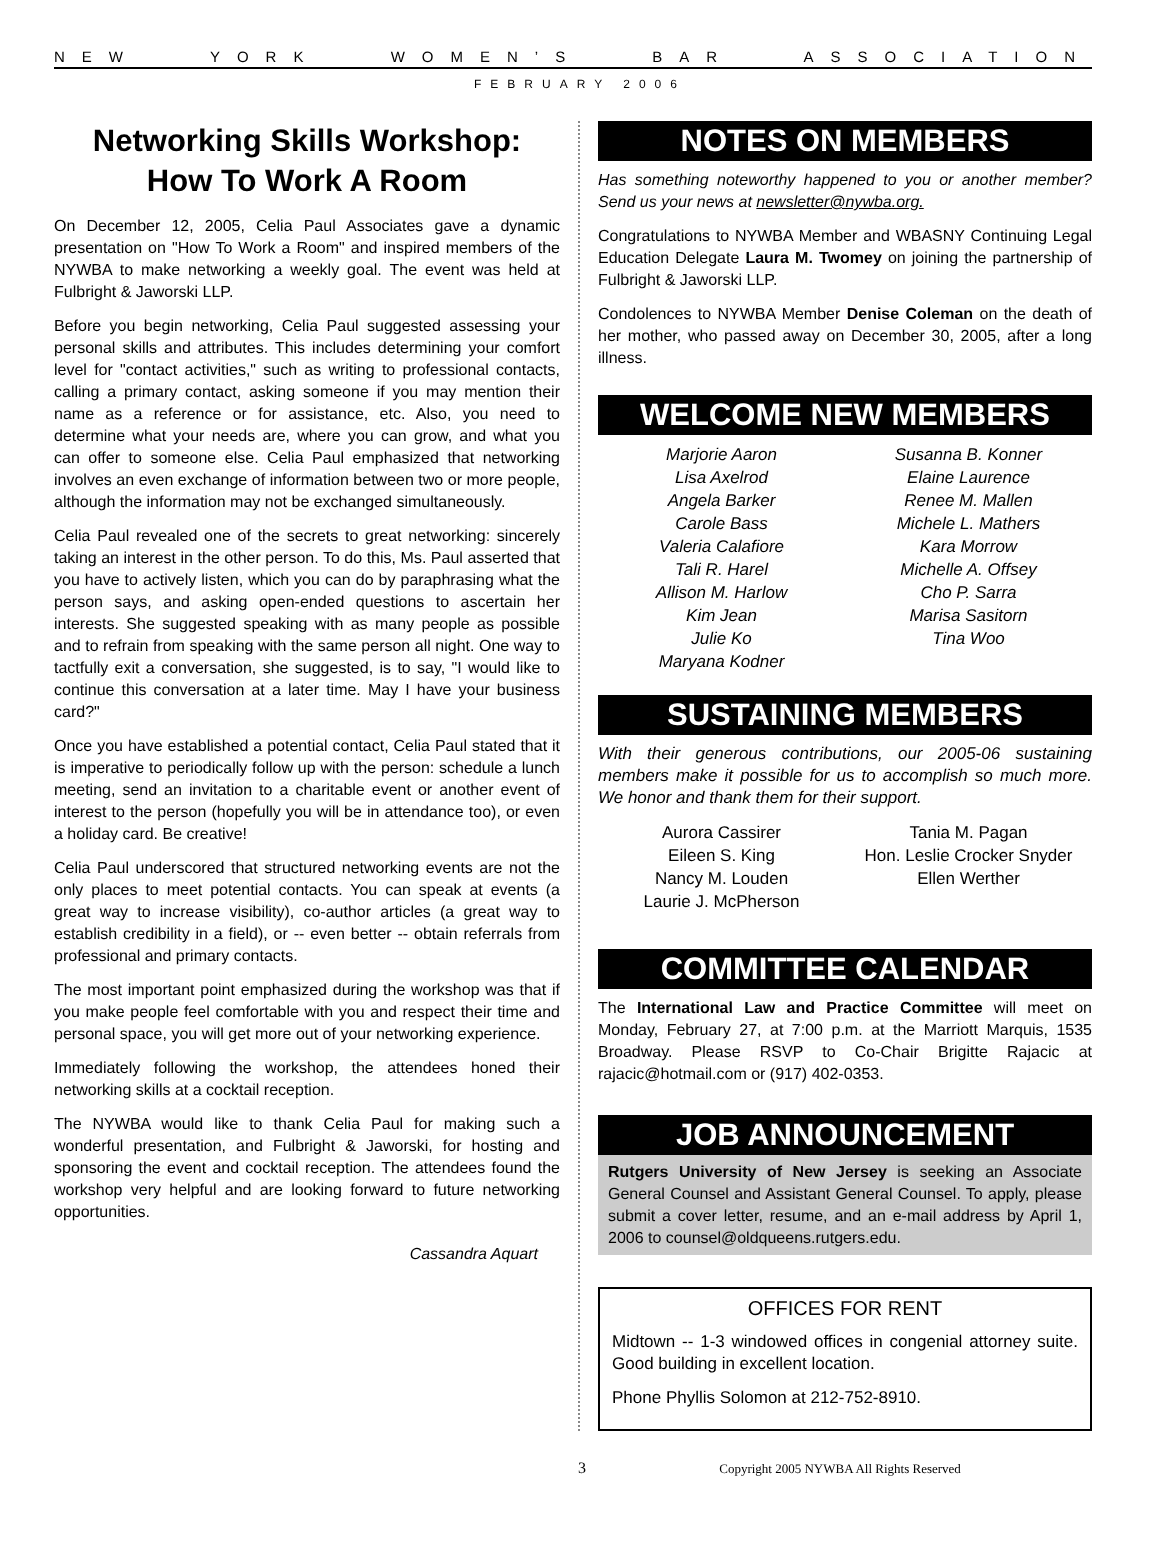NEW YORK WOMEN’S BAR ASSOCIATION
FEBRUARY 2006
Networking Skills Workshop:
How To Work A Room
On December 12, 2005, Celia Paul Associates gave a dynamic presentation on "How To Work a Room" and inspired members of the NYWBA to make networking a weekly goal. The event was held at Fulbright & Jaworski LLP.
Before you begin networking, Celia Paul suggested assessing your personal skills and attributes. This includes determining your comfort level for "contact activities," such as writing to professional contacts, calling a primary contact, asking someone if you may mention their name as a reference or for assistance, etc. Also, you need to determine what your needs are, where you can grow, and what you can offer to someone else. Celia Paul emphasized that networking involves an even exchange of information between two or more people, although the information may not be exchanged simultaneously.
Celia Paul revealed one of the secrets to great networking: sincerely taking an interest in the other person. To do this, Ms. Paul asserted that you have to actively listen, which you can do by paraphrasing what the person says, and asking open-ended questions to ascertain her interests. She suggested speaking with as many people as possible and to refrain from speaking with the same person all night. One way to tactfully exit a conversation, she suggested, is to say, "I would like to continue this conversation at a later time. May I have your business card?"
Once you have established a potential contact, Celia Paul stated that it is imperative to periodically follow up with the person: schedule a lunch meeting, send an invitation to a charitable event or another event of interest to the person (hopefully you will be in attendance too), or even a holiday card. Be creative!
Celia Paul underscored that structured networking events are not the only places to meet potential contacts. You can speak at events (a great way to increase visibility), co-author articles (a great way to establish credibility in a field), or -- even better -- obtain referrals from professional and primary contacts.
The most important point emphasized during the workshop was that if you make people feel comfortable with you and respect their time and personal space, you will get more out of your networking experience.
Immediately following the workshop, the attendees honed their networking skills at a cocktail reception.
The NYWBA would like to thank Celia Paul for making such a wonderful presentation, and Fulbright & Jaworski, for hosting and sponsoring the event and cocktail reception. The attendees found the workshop very helpful and are looking forward to future networking opportunities.
Cassandra Aquart
NOTES ON MEMBERS
Has something noteworthy happened to you or another member? Send us your news at newsletter@nywba.org.
Congratulations to NYWBA Member and WBASNY Continuing Legal Education Delegate Laura M. Twomey on joining the partnership of Fulbright & Jaworski LLP.
Condolences to NYWBA Member Denise Coleman on the death of her mother, who passed away on December 30, 2005, after a long illness.
WELCOME NEW MEMBERS
Marjorie Aaron
Lisa Axelrod
Angela Barker
Carole Bass
Valeria Calafiore
Tali R. Harel
Allison M. Harlow
Kim Jean
Julie Ko
Maryana Kodner
Susanna B. Konner
Elaine Laurence
Renee M. Mallen
Michele L. Mathers
Kara Morrow
Michelle A. Offsey
Cho P. Sarra
Marisa Sasitorn
Tina Woo
SUSTAINING MEMBERS
With their generous contributions, our 2005-06 sustaining members make it possible for us to accomplish so much more. We honor and thank them for their support.
Aurora Cassirer
Eileen S. King
Nancy M. Louden
Laurie J. McPherson
Tania M. Pagan
Hon. Leslie Crocker Snyder
Ellen Werther
COMMITTEE CALENDAR
The International Law and Practice Committee will meet on Monday, February 27, at 7:00 p.m. at the Marriott Marquis, 1535 Broadway. Please RSVP to Co-Chair Brigitte Rajacic at rajacic@hotmail.com or (917) 402-0353.
JOB ANNOUNCEMENT
Rutgers University of New Jersey is seeking an Associate General Counsel and Assistant General Counsel. To apply, please submit a cover letter, resume, and an e-mail address by April 1, 2006 to counsel@oldqueens.rutgers.edu.
OFFICES FOR RENT
Midtown -- 1-3 windowed offices in congenial attorney suite. Good building in excellent location.
Phone Phyllis Solomon at 212-752-8910.
3 Copyright 2005 NYWBA All Rights Reserved